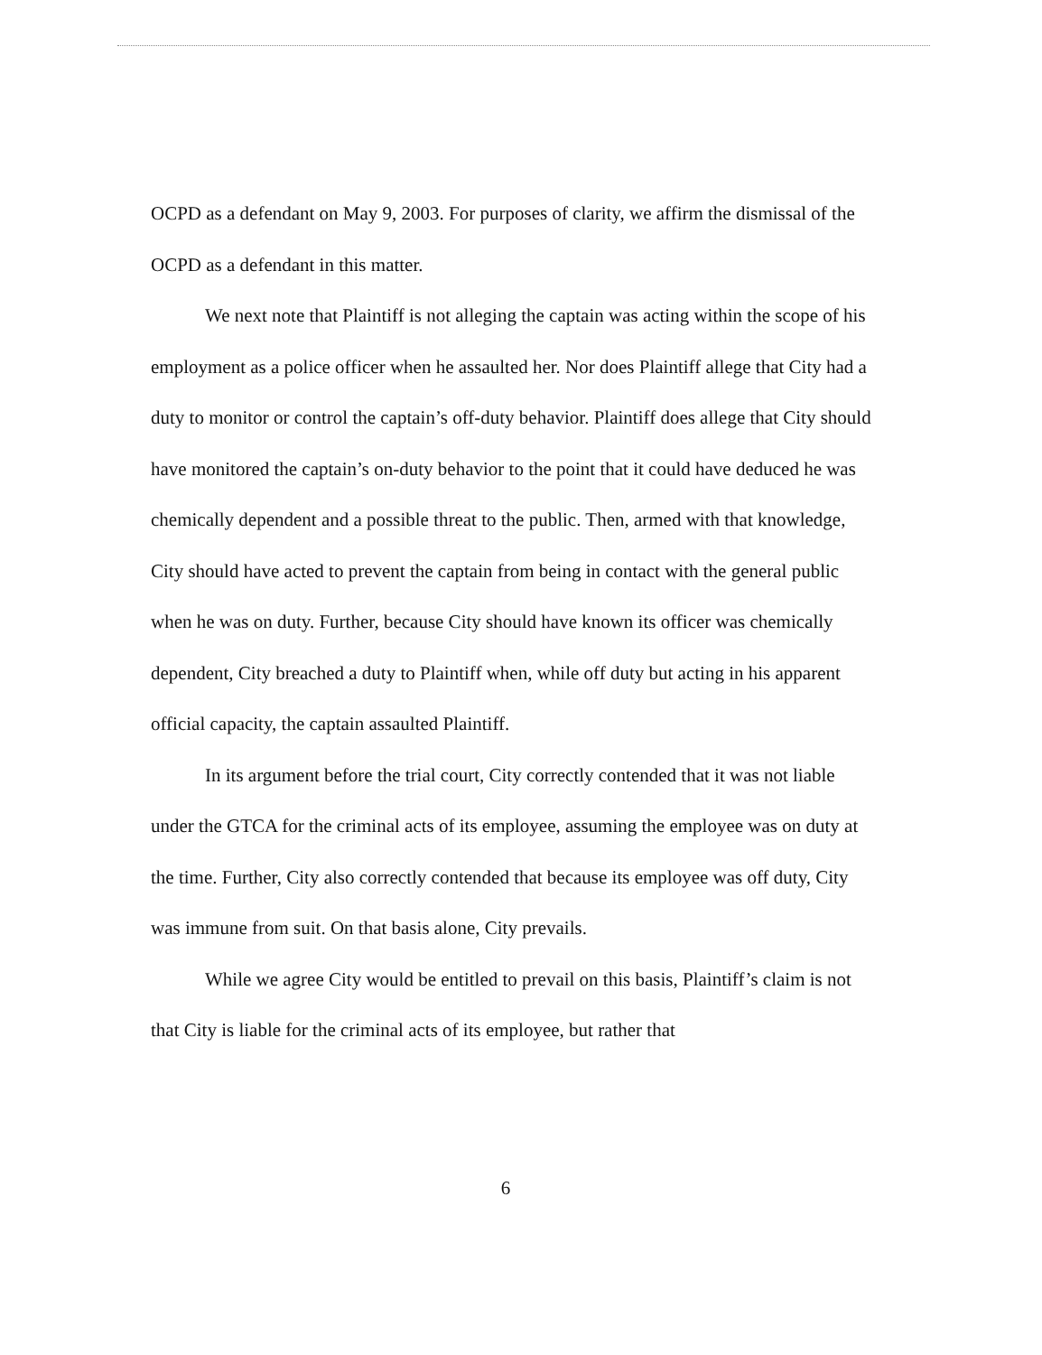OCPD as a defendant on May 9, 2003. For purposes of clarity, we affirm the dismissal of the OCPD as a defendant in this matter.
We next note that Plaintiff is not alleging the captain was acting within the scope of his employment as a police officer when he assaulted her. Nor does Plaintiff allege that City had a duty to monitor or control the captain’s off-duty behavior. Plaintiff does allege that City should have monitored the captain’s on-duty behavior to the point that it could have deduced he was chemically dependent and a possible threat to the public. Then, armed with that knowledge, City should have acted to prevent the captain from being in contact with the general public when he was on duty. Further, because City should have known its officer was chemically dependent, City breached a duty to Plaintiff when, while off duty but acting in his apparent official capacity, the captain assaulted Plaintiff.
In its argument before the trial court, City correctly contended that it was not liable under the GTCA for the criminal acts of its employee, assuming the employee was on duty at the time. Further, City also correctly contended that because its employee was off duty, City was immune from suit. On that basis alone, City prevails.
While we agree City would be entitled to prevail on this basis, Plaintiff’s claim is not that City is liable for the criminal acts of its employee, but rather that
6